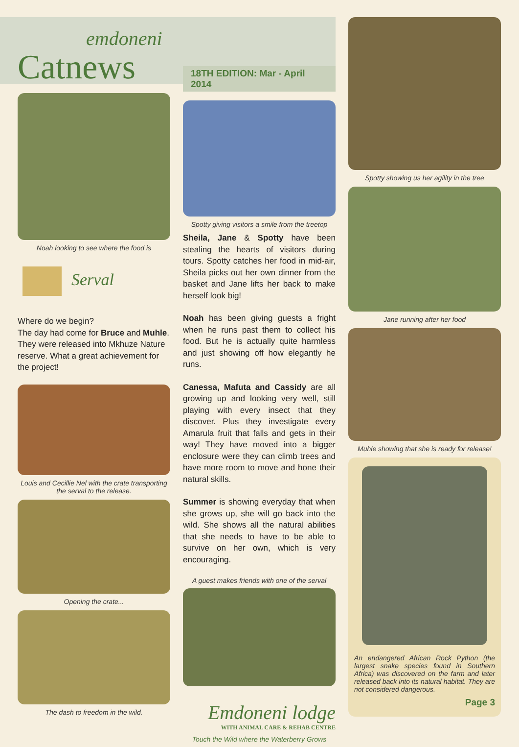emdoneni
Catnews
Noah looking to see where the food is
Serval
Where do we begin?
The day had come for Bruce and Muhle. They were released into Mkhuze Nature reserve. What a great achievement for the project!
Louis and Cecillie Nel with the crate transporting the serval to the release.
Opening the crate...
The dash to freedom in the wild.
18TH EDITION: Mar - April 2014
Spotty giving visitors a smile from the treetop
Sheila, Jane & Spotty have been stealing the hearts of visitors during tours. Spotty catches her food in mid-air, Sheila picks out her own dinner from the basket and Jane lifts her back to make herself look big!
Noah has been giving guests a fright when he runs past them to collect his food. But he is actually quite harmless and just showing off how elegantly he runs.
Canessa, Mafuta and Cassidy are all growing up and looking very well, still playing with every insect that they discover. Plus they investigate every Amarula fruit that falls and gets in their way! They have moved into a bigger enclosure were they can climb trees and have more room to move and hone their natural skills.
Summer is showing everyday that when she grows up, she will go back into the wild. She shows all the natural abilities that she needs to have to be able to survive on her own, which is very encouraging.
A guest makes friends with one of the serval
Emdoneni lodge
WITH ANIMAL CARE & REHAB CENTRE
Touch the Wild where the Waterberry Grows
Spotty showing us her agility in the tree
Jane running after her food
Muhle showing that she is ready for release!
An endangered African Rock Python (the largest snake species found in Southern Africa) was discovered on the farm and later released back into its natural habitat. They are not considered dangerous.
Page 3